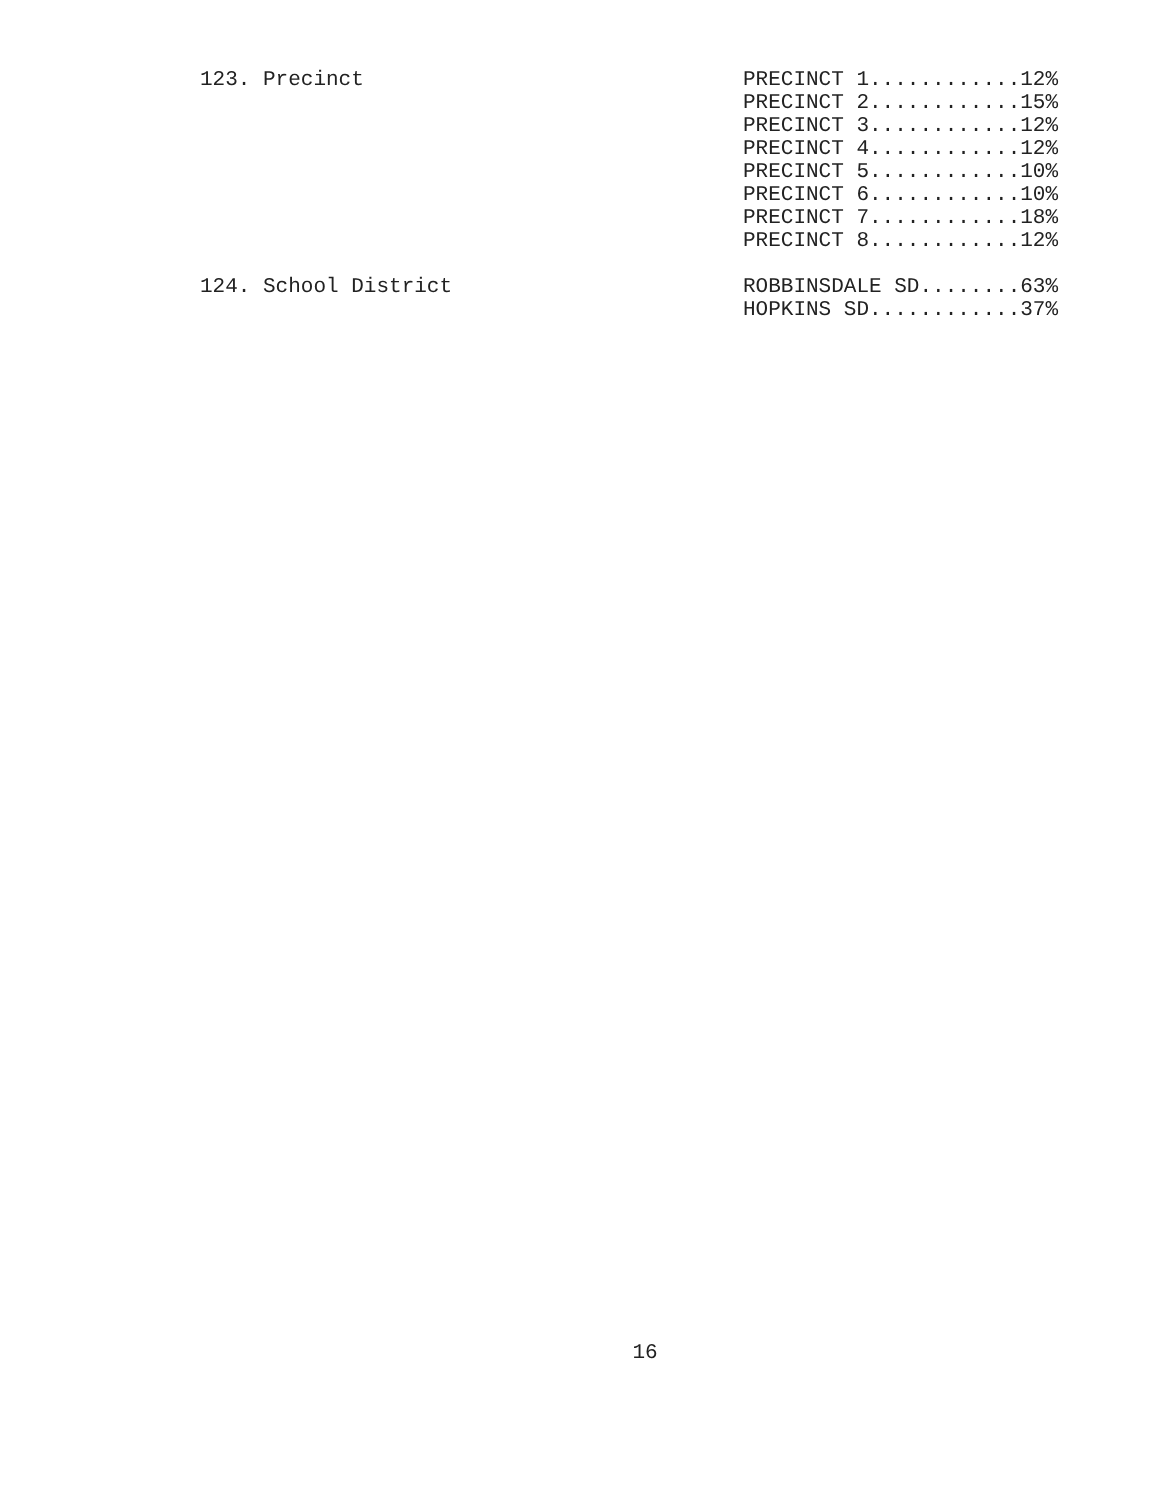123. Precinct
PRECINCT 1............12% PRECINCT 2............15% PRECINCT 3............12% PRECINCT 4............12% PRECINCT 5............10% PRECINCT 6............10% PRECINCT 7............18% PRECINCT 8............12%
124. School District
ROBBINSDALE SD........63% HOPKINS SD............37%
16